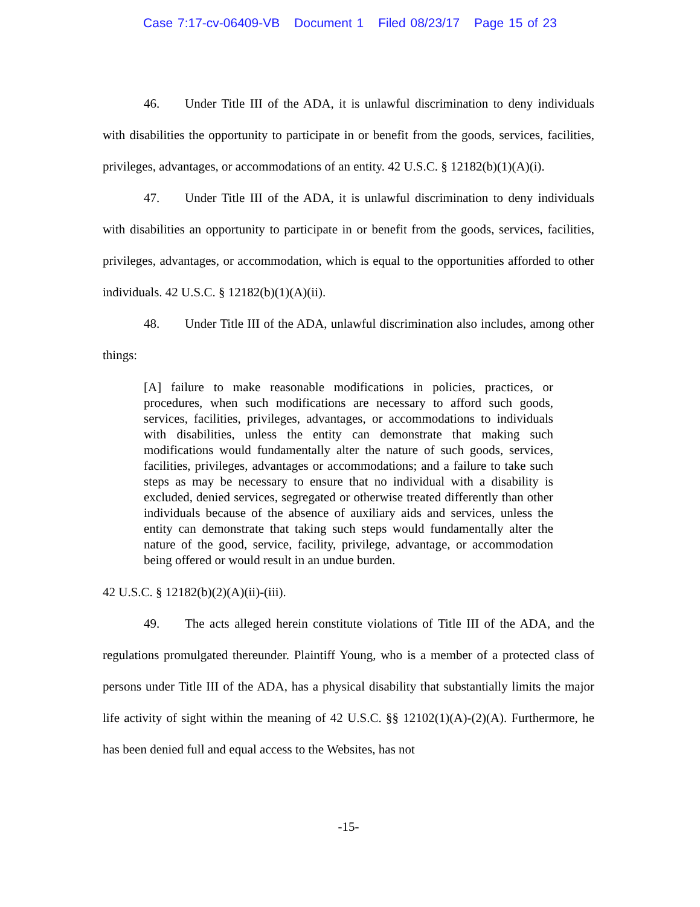Case 7:17-cv-06409-VB Document 1 Filed 08/23/17 Page 15 of 23
46. Under Title III of the ADA, it is unlawful discrimination to deny individuals with disabilities the opportunity to participate in or benefit from the goods, services, facilities, privileges, advantages, or accommodations of an entity. 42 U.S.C. § 12182(b)(1)(A)(i).
47. Under Title III of the ADA, it is unlawful discrimination to deny individuals with disabilities an opportunity to participate in or benefit from the goods, services, facilities, privileges, advantages, or accommodation, which is equal to the opportunities afforded to other individuals. 42 U.S.C. § 12182(b)(1)(A)(ii).
48. Under Title III of the ADA, unlawful discrimination also includes, among other things:
[A] failure to make reasonable modifications in policies, practices, or procedures, when such modifications are necessary to afford such goods, services, facilities, privileges, advantages, or accommodations to individuals with disabilities, unless the entity can demonstrate that making such modifications would fundamentally alter the nature of such goods, services, facilities, privileges, advantages or accommodations; and a failure to take such steps as may be necessary to ensure that no individual with a disability is excluded, denied services, segregated or otherwise treated differently than other individuals because of the absence of auxiliary aids and services, unless the entity can demonstrate that taking such steps would fundamentally alter the nature of the good, service, facility, privilege, advantage, or accommodation being offered or would result in an undue burden.
42 U.S.C. § 12182(b)(2)(A)(ii)-(iii).
49. The acts alleged herein constitute violations of Title III of the ADA, and the regulations promulgated thereunder. Plaintiff Young, who is a member of a protected class of persons under Title III of the ADA, has a physical disability that substantially limits the major life activity of sight within the meaning of 42 U.S.C. §§ 12102(1)(A)-(2)(A). Furthermore, he has been denied full and equal access to the Websites, has not
-15-